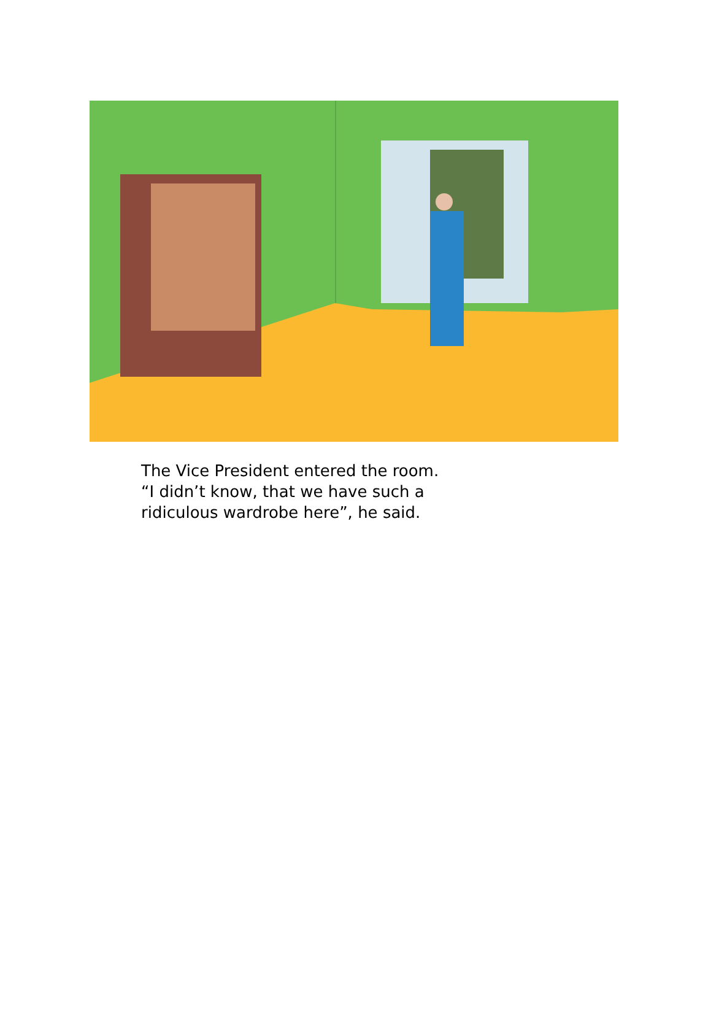The Vice President entered the room.
“I didn’t know, that we have such a
ridiculous wardrobe here”, he said.